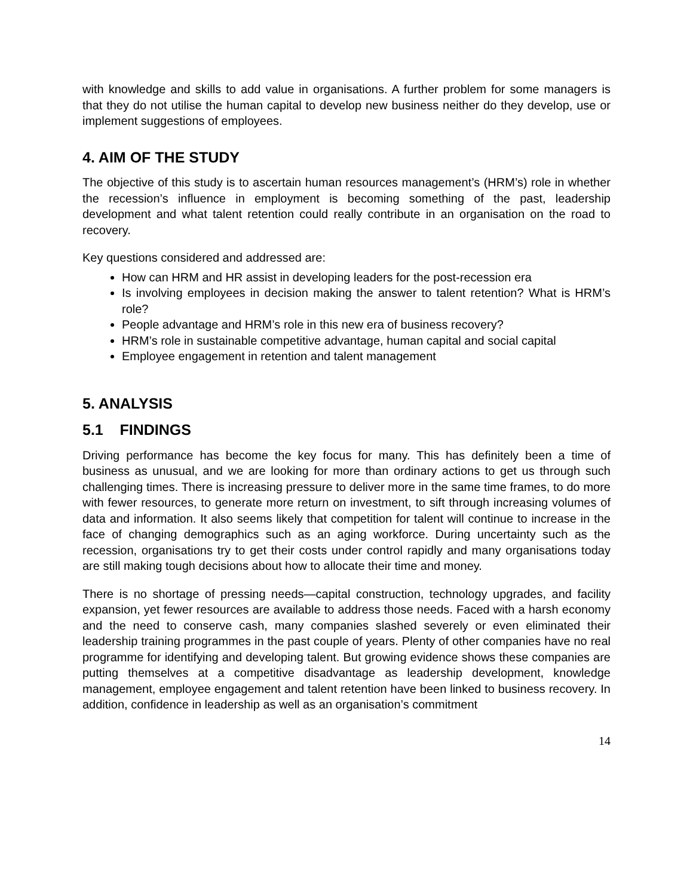with knowledge and skills to add value in organisations. A further problem for some managers is that they do not utilise the human capital to develop new business neither do they develop, use or implement suggestions of employees.
4. AIM OF THE STUDY
The objective of this study is to ascertain human resources management’s (HRM’s) role in whether the recession’s influence in employment is becoming something of the past, leadership development and what talent retention could really contribute in an organisation on the road to recovery.
Key questions considered and addressed are:
How can HRM and HR assist in developing leaders for the post-recession era
Is involving employees in decision making the answer to talent retention? What is HRM’s role?
People advantage and HRM’s role in this new era of business recovery?
HRM’s role in sustainable competitive advantage, human capital and social capital
Employee engagement in retention and talent management
5. ANALYSIS
5.1 FINDINGS
Driving performance has become the key focus for many. This has definitely been a time of business as unusual, and we are looking for more than ordinary actions to get us through such challenging times. There is increasing pressure to deliver more in the same time frames, to do more with fewer resources, to generate more return on investment, to sift through increasing volumes of data and information. It also seems likely that competition for talent will continue to increase in the face of changing demographics such as an aging workforce. During uncertainty such as the recession, organisations try to get their costs under control rapidly and many organisations today are still making tough decisions about how to allocate their time and money.
There is no shortage of pressing needs—capital construction, technology upgrades, and facility expansion, yet fewer resources are available to address those needs. Faced with a harsh economy and the need to conserve cash, many companies slashed severely or even eliminated their leadership training programmes in the past couple of years. Plenty of other companies have no real programme for identifying and developing talent. But growing evidence shows these companies are putting themselves at a competitive disadvantage as leadership development, knowledge management, employee engagement and talent retention have been linked to business recovery. In addition, confidence in leadership as well as an organisation’s commitment
14